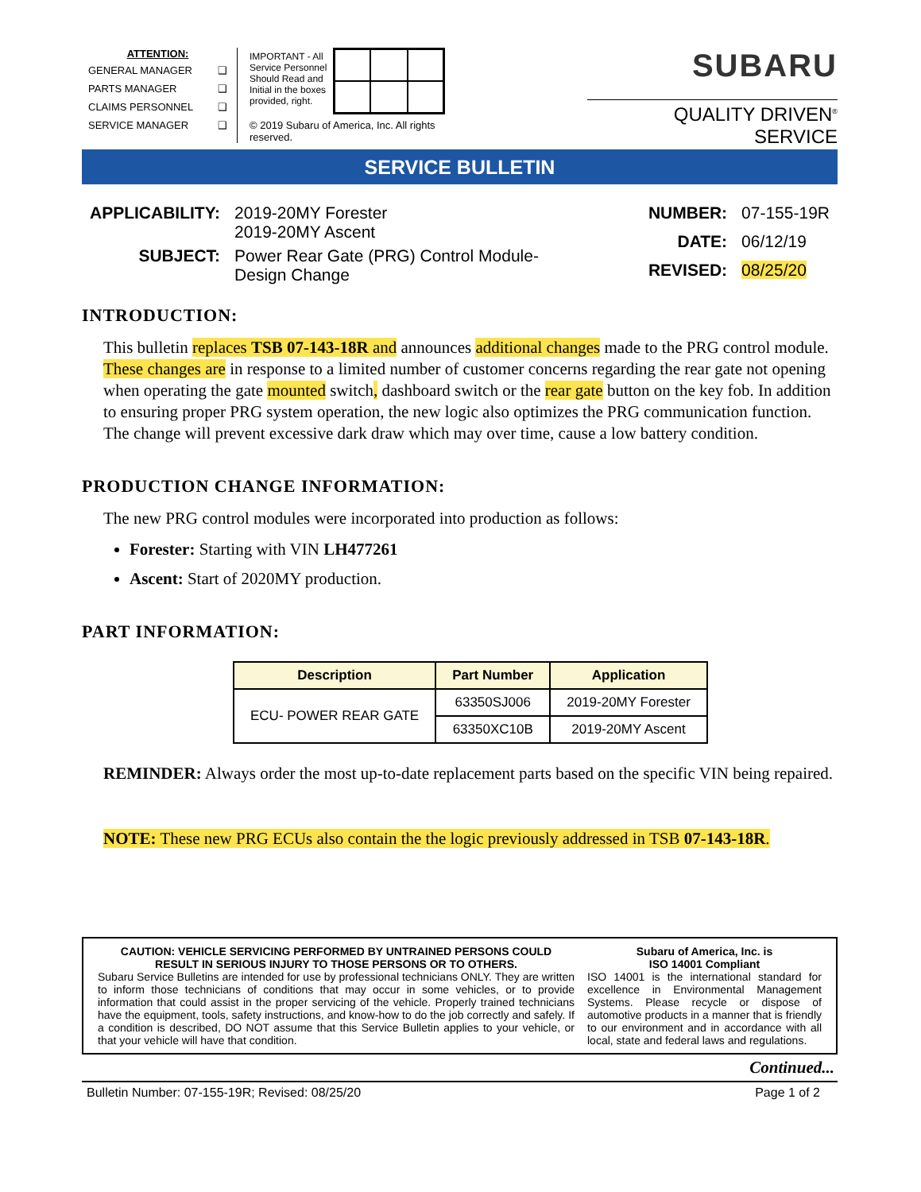ATTENTION:
GENERAL MANAGER ❑
PARTS MANAGER ❑
CLAIMS PERSONNEL ❑
SERVICE MANAGER ❑
IMPORTANT - All
Service Personnel
Should Read and
Initial in the boxes
provided, right.
© 2019 Subaru of America, Inc. All rights reserved.
SUBARU
QUALITY DRIVEN<sup>®</sup> SERVICE
SERVICE BULLETIN
| APPLICABILITY: | 2019-20MY Forester 2019-20MY Ascent |
| SUBJECT: | Power Rear Gate (PRG) Control Module- Design Change |
| NUMBER: | 07-155-19R |
| DATE: | 06/12/19 |
| REVISED: | 08/25/20 |
INTRODUCTION:
This bulletin replaces TSB 07-143-18R and announces additional changes made to the PRG control module. These changes are in response to a limited number of customer concerns regarding the rear gate not opening when operating the gate mounted switch, dashboard switch or the rear gate button on the key fob. In addition to ensuring proper PRG system operation, the new logic also optimizes the PRG communication function. The change will prevent excessive dark draw which may over time, cause a low battery condition.
PRODUCTION CHANGE INFORMATION:
The new PRG control modules were incorporated into production as follows:
Forester: Starting with VIN LH477261
Ascent: Start of 2020MY production.
PART INFORMATION:
| Description | Part Number | Application |
| --- | --- | --- |
| ECU- POWER REAR GATE | 63350SJ006 | 2019-20MY Forester |
| | 63350XC10B | 2019-20MY Ascent |
REMINDER: Always order the most up-to-date replacement parts based on the specific VIN being repaired.
NOTE: These new PRG ECUs also contain the the logic previously addressed in TSB 07-143-18R.
CAUTION: VEHICLE SERVICING PERFORMED BY UNTRAINED PERSONS COULD RESULT IN SERIOUS INJURY TO THOSE PERSONS OR TO OTHERS.
Subaru Service Bulletins are intended for use by professional technicians ONLY. They are written to inform those technicians of conditions that may occur in some vehicles, or to provide information that could assist in the proper servicing of the vehicle. Properly trained technicians have the equipment, tools, safety instructions, and know-how to do the job correctly and safely. If a condition is described, DO NOT assume that this Service Bulletin applies to your vehicle, or that your vehicle will have that condition.
Subaru of America, Inc. is
ISO 14001 Compliant
ISO 14001 is the international standard for excellence in Environmental Management Systems. Please recycle or dispose of automotive products in a manner that is friendly to our environment and in accordance with all local, state and federal laws and regulations.
Continued...
Bulletin Number: 07-155-19R; Revised: 08/25/20 Page 1 of 2